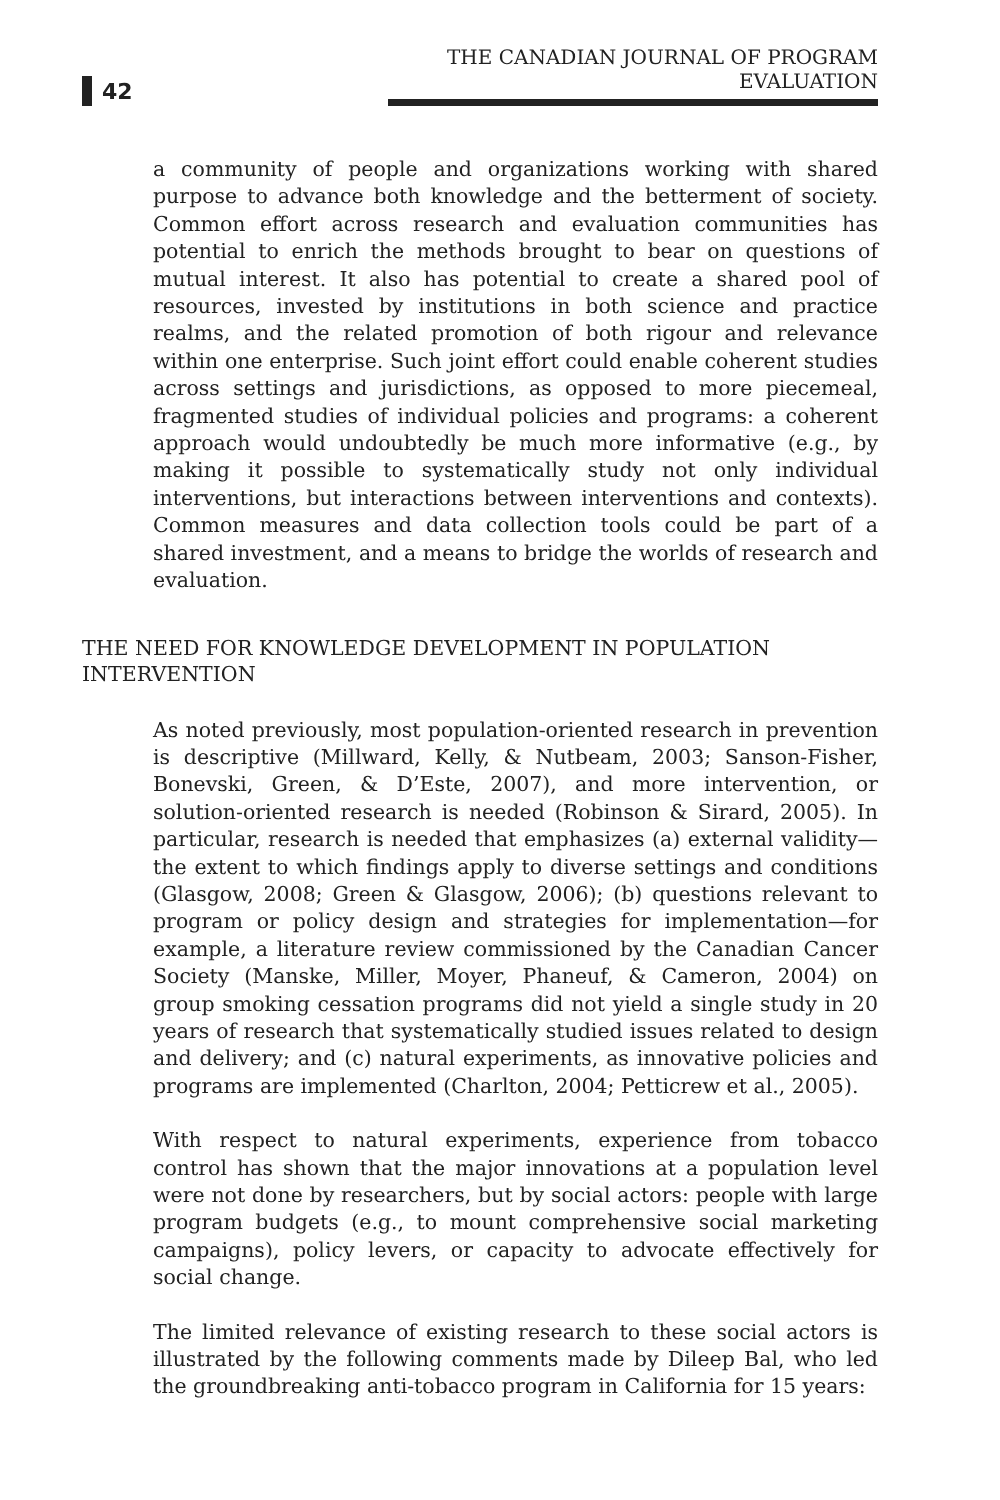42
THE CANADIAN JOURNAL OF PROGRAM EVALUATION
a community of people and organizations working with shared purpose to advance both knowledge and the betterment of society. Common effort across research and evaluation communities has potential to enrich the methods brought to bear on questions of mutual interest. It also has potential to create a shared pool of resources, invested by institutions in both science and practice realms, and the related promotion of both rigour and relevance within one enterprise. Such joint effort could enable coherent studies across settings and jurisdictions, as opposed to more piecemeal, fragmented studies of individual policies and programs: a coherent approach would undoubtedly be much more informative (e.g., by making it possible to systematically study not only individual interventions, but interactions between interventions and contexts). Common measures and data collection tools could be part of a shared investment, and a means to bridge the worlds of research and evaluation.
THE NEED FOR KNOWLEDGE DEVELOPMENT IN POPULATION INTERVENTION
As noted previously, most population-oriented research in prevention is descriptive (Millward, Kelly, & Nutbeam, 2003; Sanson-Fisher, Bonevski, Green, & D’Este, 2007), and more intervention, or solution-oriented research is needed (Robinson & Sirard, 2005). In particular, research is needed that emphasizes (a) external validity—the extent to which findings apply to diverse settings and conditions (Glasgow, 2008; Green & Glasgow, 2006); (b) questions relevant to program or policy design and strategies for implementation—for example, a literature review commissioned by the Canadian Cancer Society (Manske, Miller, Moyer, Phaneuf, & Cameron, 2004) on group smoking cessation programs did not yield a single study in 20 years of research that systematically studied issues related to design and delivery; and (c) natural experiments, as innovative policies and programs are implemented (Charlton, 2004; Petticrew et al., 2005).
With respect to natural experiments, experience from tobacco control has shown that the major innovations at a population level were not done by researchers, but by social actors: people with large program budgets (e.g., to mount comprehensive social marketing campaigns), policy levers, or capacity to advocate effectively for social change.
The limited relevance of existing research to these social actors is illustrated by the following comments made by Dileep Bal, who led the groundbreaking anti-tobacco program in California for 15 years: